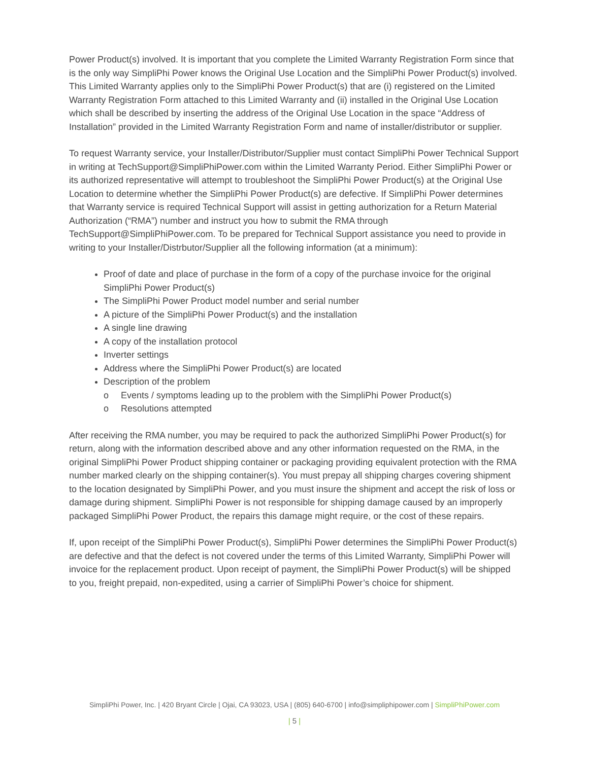Power Product(s) involved. It is important that you complete the Limited Warranty Registration Form since that is the only way SimpliPhi Power knows the Original Use Location and the SimpliPhi Power Product(s) involved. This Limited Warranty applies only to the SimpliPhi Power Product(s) that are (i) registered on the Limited Warranty Registration Form attached to this Limited Warranty and (ii) installed in the Original Use Location which shall be described by inserting the address of the Original Use Location in the space “Address of Installation” provided in the Limited Warranty Registration Form and name of installer/distributor or supplier.
To request Warranty service, your Installer/Distributor/Supplier must contact SimpliPhi Power Technical Support in writing at TechSupport@SimpliPhiPower.com within the Limited Warranty Period. Either SimpliPhi Power or its authorized representative will attempt to troubleshoot the SimpliPhi Power Product(s) at the Original Use Location to determine whether the SimpliPhi Power Product(s) are defective. If SimpliPhi Power determines that Warranty service is required Technical Support will assist in getting authorization for a Return Material Authorization (“RMA”) number and instruct you how to submit the RMA through TechSupport@SimpliPhiPower.com. To be prepared for Technical Support assistance you need to provide in writing to your Installer/Distrbutor/Supplier all the following information (at a minimum):
Proof of date and place of purchase in the form of a copy of the purchase invoice for the original SimpliPhi Power Product(s)
The SimpliPhi Power Product model number and serial number
A picture of the SimpliPhi Power Product(s) and the installation
A single line drawing
A copy of the installation protocol
Inverter settings
Address where the SimpliPhi Power Product(s) are located
Description of the problem
o Events / symptoms leading up to the problem with the SimpliPhi Power Product(s)
o Resolutions attempted
After receiving the RMA number, you may be required to pack the authorized SimpliPhi Power Product(s) for return, along with the information described above and any other information requested on the RMA, in the original SimpliPhi Power Product shipping container or packaging providing equivalent protection with the RMA number marked clearly on the shipping container(s). You must prepay all shipping charges covering shipment to the location designated by SimpliPhi Power, and you must insure the shipment and accept the risk of loss or damage during shipment. SimpliPhi Power is not responsible for shipping damage caused by an improperly packaged SimpliPhi Power Product, the repairs this damage might require, or the cost of these repairs.
If, upon receipt of the SimpliPhi Power Product(s), SimpliPhi Power determines the SimpliPhi Power Product(s) are defective and that the defect is not covered under the terms of this Limited Warranty, SimpliPhi Power will invoice for the replacement product. Upon receipt of payment, the SimpliPhi Power Product(s) will be shipped to you, freight prepaid, non-expedited, using a carrier of SimpliPhi Power’s choice for shipment.
SimpliPhi Power, Inc. | 420 Bryant Circle | Ojai, CA 93023, USA | (805) 640-6700 | info@simpliphipower.com | SimpliPhiPower.com
| 5 |